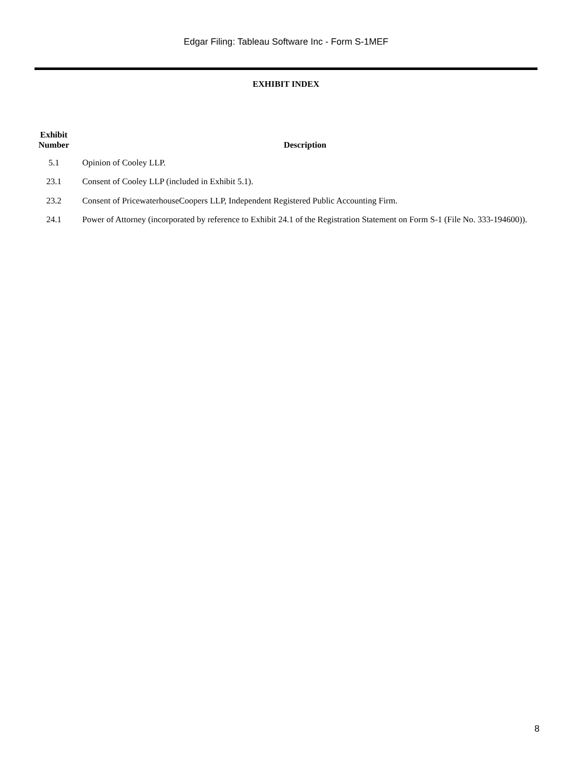Edgar Filing: Tableau Software Inc - Form S-1MEF
EXHIBIT INDEX
| Exhibit Number | Description |
| --- | --- |
| 5.1 | Opinion of Cooley LLP. |
| 23.1 | Consent of Cooley LLP (included in Exhibit 5.1). |
| 23.2 | Consent of PricewaterhouseCoopers LLP, Independent Registered Public Accounting Firm. |
| 24.1 | Power of Attorney (incorporated by reference to Exhibit 24.1 of the Registration Statement on Form S-1 (File No. 333-194600)). |
8